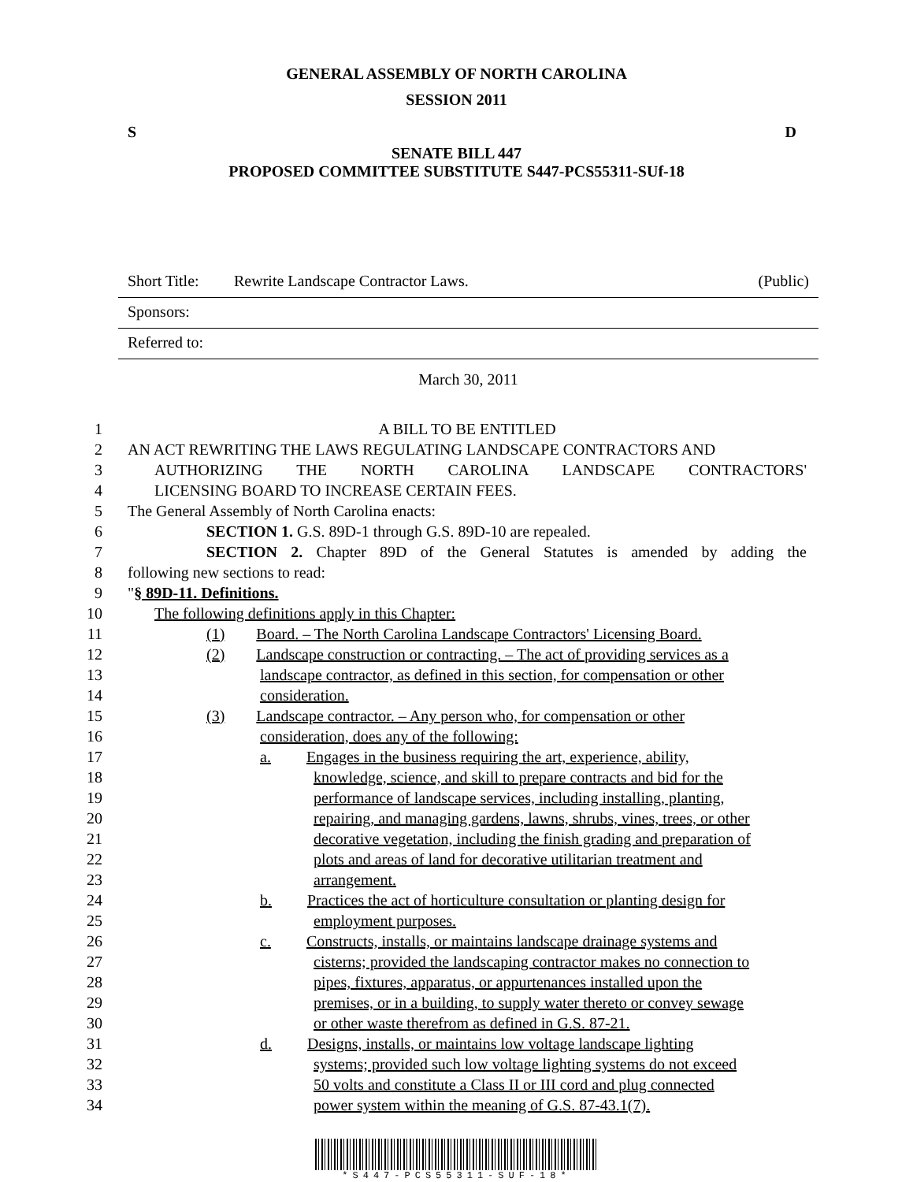GENERAL ASSEMBLY OF NORTH CAROLINA
SESSION 2011
S D
SENATE BILL 447
PROPOSED COMMITTEE SUBSTITUTE S447-PCS55311-SUf-18
Short Title: Rewrite Landscape Contractor Laws. (Public)
Sponsors:
Referred to:
March 30, 2011
1 A BILL TO BE ENTITLED
2 AN ACT REWRITING THE LAWS REGULATING LANDSCAPE CONTRACTORS AND
3 AUTHORIZING THE NORTH CAROLINA LANDSCAPE CONTRACTORS'
4 LICENSING BOARD TO INCREASE CERTAIN FEES.
5 The General Assembly of North Carolina enacts:
6 SECTION 1. G.S. 89D-1 through G.S. 89D-10 are repealed.
7 SECTION 2. Chapter 89D of the General Statutes is amended by adding the
8 following new sections to read:
9 "§ 89D-11. Definitions.
10 The following definitions apply in this Chapter:
11 (1) Board. – The North Carolina Landscape Contractors' Licensing Board.
12 (2) Landscape construction or contracting. – The act of providing services as a
13 landscape contractor, as defined in this section, for compensation or other
14 consideration.
15 (3) Landscape contractor. – Any person who, for compensation or other
16 consideration, does any of the following:
17 a. Engages in the business requiring the art, experience, ability,
18 knowledge, science, and skill to prepare contracts and bid for the
19 performance of landscape services, including installing, planting,
20 repairing, and managing gardens, lawns, shrubs, vines, trees, or other
21 decorative vegetation, including the finish grading and preparation of
22 plots and areas of land for decorative utilitarian treatment and
23 arrangement.
24 b. Practices the act of horticulture consultation or planting design for
25 employment purposes.
26 c. Constructs, installs, or maintains landscape drainage systems and
27 cisterns; provided the landscaping contractor makes no connection to
28 pipes, fixtures, apparatus, or appurtenances installed upon the
29 premises, or in a building, to supply water thereto or convey sewage
30 or other waste therefrom as defined in G.S. 87-21.
31 d. Designs, installs, or maintains low voltage landscape lighting
32 systems; provided such low voltage lighting systems do not exceed
33 50 volts and constitute a Class II or III cord and plug connected
34 power system within the meaning of G.S. 87-43.1(7).
*S447-PCS55311-SUF-18*